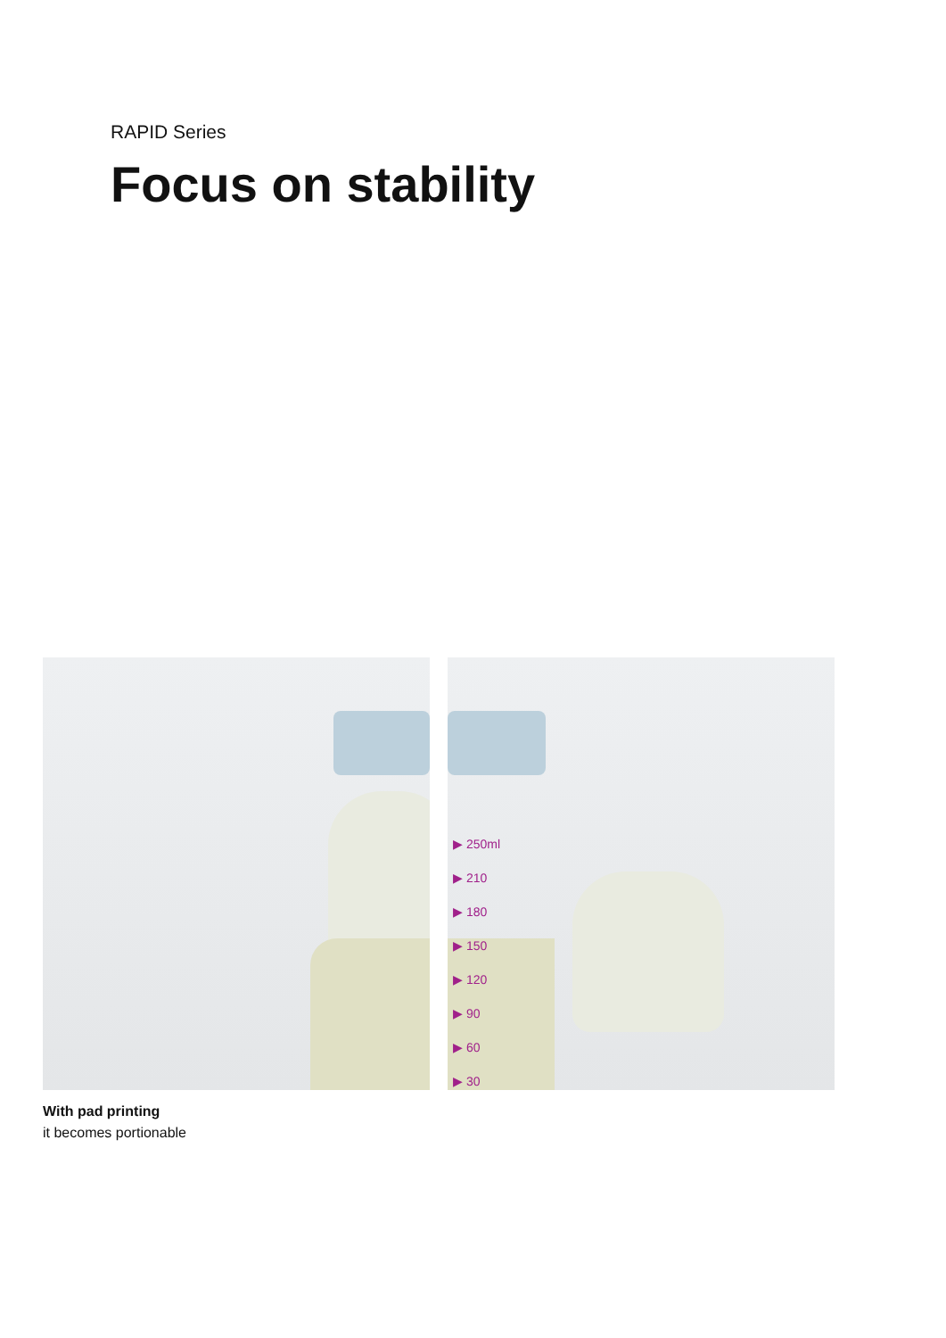RAPID Series
Focus on stability
▶ 250ml
▶ 210
▶ 180
▶ 150
▶ 120
▶ 90
▶ 60
▶ 30
With pad printing
it becomes portionable